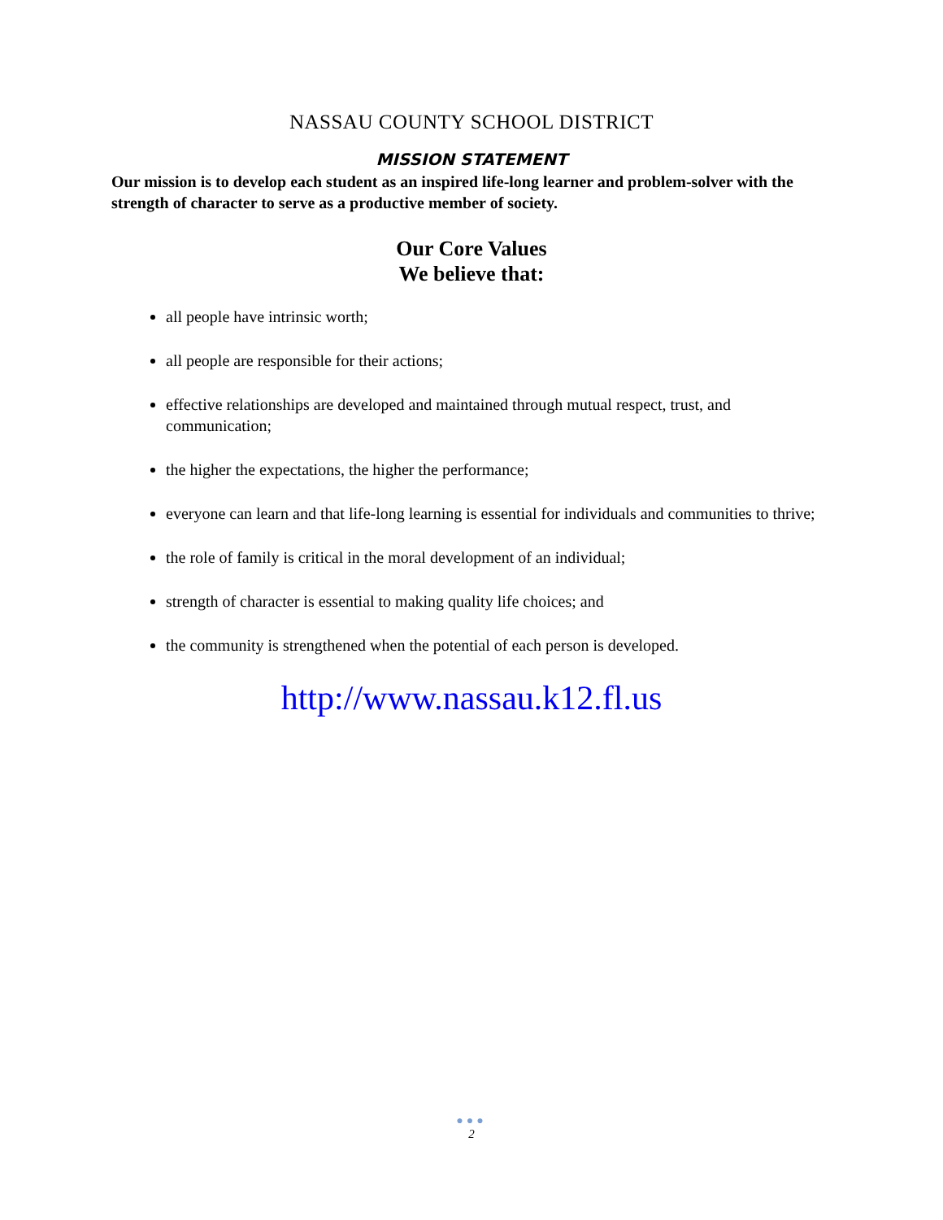NASSAU COUNTY SCHOOL DISTRICT
MISSION STATEMENT
Our mission is to develop each student as an inspired life-long learner and problem-solver with the strength of character to serve as a productive member of society.
Our Core Values
We believe that:
all people have intrinsic worth;
all people are responsible for their actions;
effective relationships are developed and maintained through mutual respect, trust, and communication;
the higher the expectations, the higher the performance;
everyone can learn and that life-long learning is essential for individuals and communities to thrive;
the role of family is critical in the moral development of an individual;
strength of character is essential to making quality life choices; and
the community is strengthened when the potential of each person is developed.
http://www.nassau.k12.fl.us
●●●
2